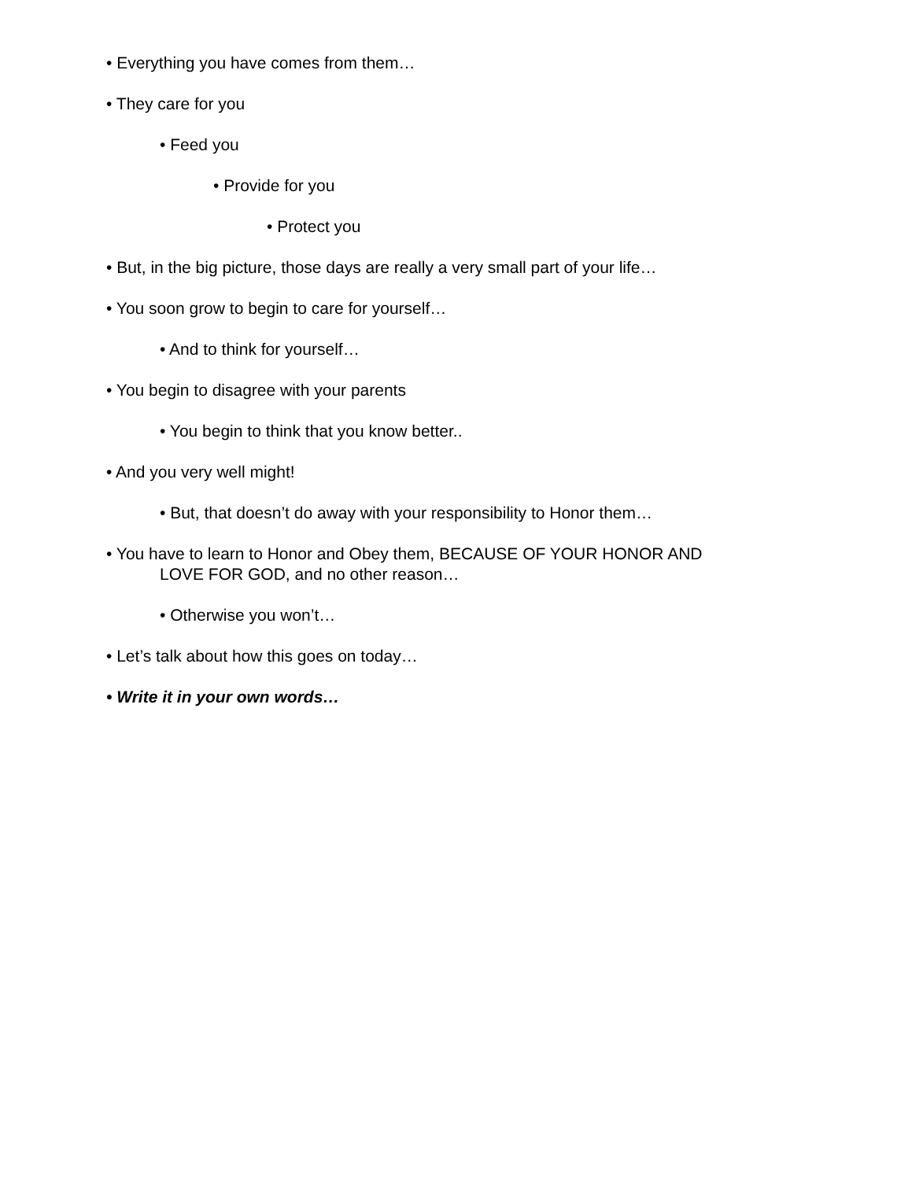• Everything you have comes from them…
• They care for you
• Feed you
• Provide for you
• Protect you
• But, in the big picture, those days are really a very small part of your life…
• You soon grow to begin to care for yourself…
• And to think for yourself…
• You begin to disagree with your parents
• You begin to think that you know better..
• And you very well might!
• But, that doesn’t do away with your responsibility to Honor them…
• You have to learn to Honor and Obey them, BECAUSE OF YOUR HONOR AND
LOVE FOR GOD, and no other reason…
• Otherwise you won’t…
• Let’s talk about how this goes on today…
• Write it in your own words…